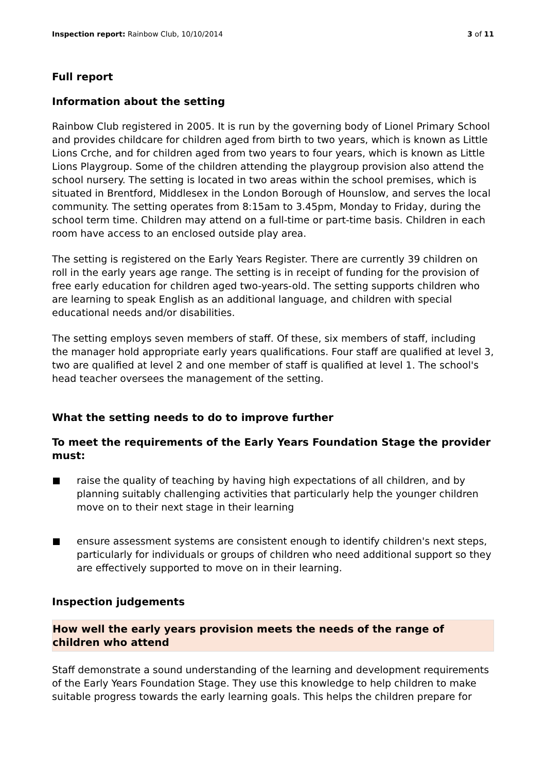Inspection report: Rainbow Club, 10/10/2014 3 of 11
Full report
Information about the setting
Rainbow Club registered in 2005. It is run by the governing body of Lionel Primary School and provides childcare for children aged from birth to two years, which is known as Little Lions Crche, and for children aged from two years to four years, which is known as Little Lions Playgroup. Some of the children attending the playgroup provision also attend the school nursery. The setting is located in two areas within the school premises, which is situated in Brentford, Middlesex in the London Borough of Hounslow, and serves the local community. The setting operates from 8:15am to 3.45pm, Monday to Friday, during the school term time. Children may attend on a full-time or part-time basis. Children in each room have access to an enclosed outside play area.
The setting is registered on the Early Years Register. There are currently 39 children on roll in the early years age range. The setting is in receipt of funding for the provision of free early education for children aged two-years-old. The setting supports children who are learning to speak English as an additional language, and children with special educational needs and/or disabilities.
The setting employs seven members of staff. Of these, six members of staff, including the manager hold appropriate early years qualifications. Four staff are qualified at level 3, two are qualified at level 2 and one member of staff is qualified at level 1. The school's head teacher oversees the management of the setting.
What the setting needs to do to improve further
To meet the requirements of the Early Years Foundation Stage the provider must:
raise the quality of teaching by having high expectations of all children, and by planning suitably challenging activities that particularly help the younger children move on to their next stage in their learning
ensure assessment systems are consistent enough to identify children's next steps, particularly for individuals or groups of children who need additional support so they are effectively supported to move on in their learning.
Inspection judgements
How well the early years provision meets the needs of the range of children who attend
Staff demonstrate a sound understanding of the learning and development requirements of the Early Years Foundation Stage. They use this knowledge to help children to make suitable progress towards the early learning goals. This helps the children prepare for